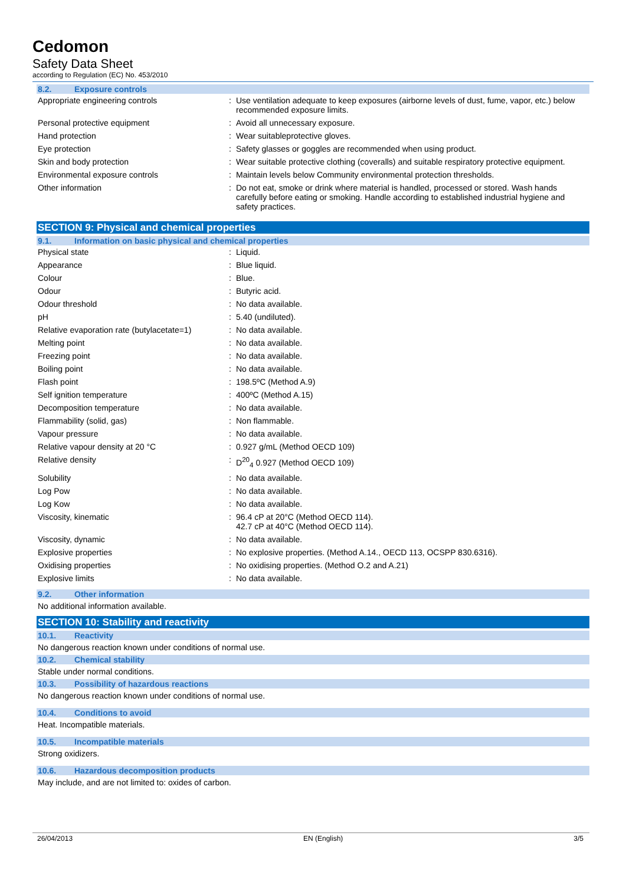Cedomon
Safety Data Sheet
according to Regulation (EC) No. 453/2010
8.2. Exposure controls
| Appropriate engineering controls | : | Use ventilation adequate to keep exposures (airborne levels of dust, fume, vapor, etc.) below recommended exposure limits. |
| Personal protective equipment | : | Avoid all unnecessary exposure. |
| Hand protection | : | Wear suitableprotective gloves. |
| Eye protection | : | Safety glasses or goggles are recommended when using product. |
| Skin and body protection | : | Wear suitable protective clothing (coveralls) and suitable respiratory protective equipment. |
| Environmental exposure controls | : | Maintain levels below Community environmental protection thresholds. |
| Other information | : | Do not eat, smoke or drink where material is handled, processed or stored. Wash hands carefully before eating or smoking. Handle according to established industrial hygiene and safety practices. |
SECTION 9: Physical and chemical properties
9.1. Information on basic physical and chemical properties
| Physical state | : | Liquid. |
| Appearance | : | Blue liquid. |
| Colour | : | Blue. |
| Odour | : | Butyric acid. |
| Odour threshold | : | No data available. |
| pH | : | 5.40 (undiluted). |
| Relative evaporation rate (butylacetate=1) | : | No data available. |
| Melting point | : | No data available. |
| Freezing point | : | No data available. |
| Boiling point | : | No data available. |
| Flash point | : | 198.5ºC (Method A.9) |
| Self ignition temperature | : | 400ºC (Method A.15) |
| Decomposition temperature | : | No data available. |
| Flammability (solid, gas) | : | Non flammable. |
| Vapour pressure | : | No data available. |
| Relative vapour density at 20 °C | : | 0.927 g/mL (Method OECD 109) |
| Relative density | : | D<sup>20</sup><sub>4</sub> 0.927 (Method OECD 109) |
| Solubility | : | No data available. |
| Log Pow | : | No data available. |
| Log Kow | : | No data available. |
| Viscosity, kinematic | : | 96.4 cP at 20°C (Method OECD 114). 42.7 cP at 40°C (Method OECD 114). |
| Viscosity, dynamic | : | No data available. |
| Explosive properties | : | No explosive properties. (Method A.14., OECD 113, OCSPP 830.6316). |
| Oxidising properties | : | No oxidising properties. (Method O.2 and A.21) |
| Explosive limits | : | No data available. |
9.2. Other information
No additional information available.
SECTION 10: Stability and reactivity
10.1. Reactivity
No dangerous reaction known under conditions of normal use.
10.2. Chemical stability
Stable under normal conditions.
10.3. Possibility of hazardous reactions
No dangerous reaction known under conditions of normal use.
10.4. Conditions to avoid
Heat. Incompatible materials.
10.5. Incompatible materials
Strong oxidizers.
10.6. Hazardous decomposition products
May include, and are not limited to: oxides of carbon.
26/04/2013 EN (English) 3/5